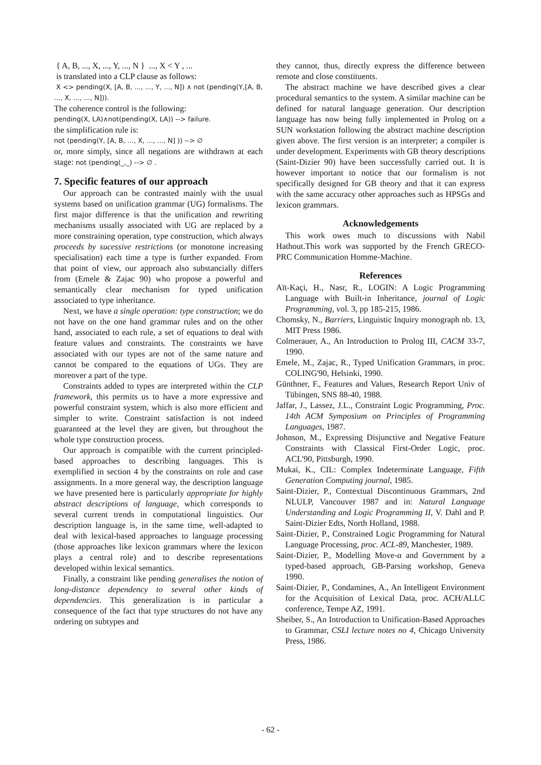{ A, B, ..., X, ..., Y, ..., N } ..., X < Y , ...
is translated into a CLP clause as follows:
X <> pending(X, [A, B, ..., ..., Y, ..., N]) ∧ not (pending(Y,[A, B, ..., X, ..., ..., N])).
The coherence control is the following:
pending(X, LA)∧not(pending(X, LA)) --> failure.
the simplification rule is:
not (pending(Y, [A, B, ..., X, ..., ..., N] )) --> ∅
or, more simply, since all negations are withdrawn at each stage: not (pending(_,_) --> ∅ .
7. Specific features of our approach
Our approach can be contrasted mainly with the usual systems based on unification grammar (UG) formalisms. The first major difference is that the unification and rewriting mechanisms usually associated with UG are replaced by a more constraining operation, type construction, which always proceeds by sucessive restrictions (or monotone increasing specialisation) each time a type is further expanded. From that point of view, our approach also substancially differs from (Emele & Zajac 90) who propose a powerful and semantically clear mechanism for typed unification associated to type inheritance.
Next, we have a single operation: type construction; we do not have on the one hand grammar rules and on the other hand, associated to each rule, a set of equations to deal with feature values and constraints. The constraints we have associated with our types are not of the same nature and cannot be compared to the equations of UGs. They are moreover a part of the type.
Constraints added to types are interpreted within the CLP framework, this permits us to have a more expressive and powerful constraint system, which is also more efficient and simpler to write. Constraint satisfaction is not indeed guaranteed at the level they are given, but throughout the whole type construction process.
Our approach is compatible with the current principled-based approaches to describing languages. This is exemplified in section 4 by the constraints on role and case assignments. In a more general way, the description language we have presented here is particularly appropriate for highly abstract descriptions of language, which corresponds to several current trends in computational linguistics. Our description language is, in the same time, well-adapted to deal with lexical-based approaches to language processing (those approaches like lexicon grammars where the lexicon plays a central role) and to describe representations developed within lexical semantics.
Finally, a constraint like pending generalises the notion of long-distance dependency to several other kinds of dependencies. This generalization is in particular a consequence of the fact that type structures do not have any ordering on subtypes and
they cannot, thus, directly express the difference between remote and close constituents.
The abstract machine we have described gives a clear procedural semantics to the system. A similar machine can be defined for natural language generation. Our description language has now being fully implemented in Prolog on a SUN workstation following the abstract machine description given above. The first version is an interpreter; a compiler is under development. Experiments with GB theory descriptions (Saint-Dizier 90) have been successfully carried out. It is however important to notice that our formalism is not specifically designed for GB theory and that it can express with the same accuracy other approaches such as HPSGs and lexicon grammars.
Acknowledgements
This work owes much to discussions with Nabil Hathout.This work was supported by the French GRECO-PRC Communication Homme-Machine.
References
Aït-Kaçi, H., Nasr, R., LOGIN: A Logic Programming Language with Built-in Inheritance, journal of Logic Programming, vol. 3, pp 185-215, 1986.
Chomsky, N., Barriers, Linguistic Inquiry monograph nb. 13, MIT Press 1986.
Colmerauer, A., An Introduction to Prolog III, CACM 33-7, 1990.
Emele, M., Zajac, R., Typed Unification Grammars, in proc. COLING'90, Helsinki, 1990.
Günthner, F., Features and Values, Research Report Univ of Tübingen, SNS 88-40, 1988.
Jaffar, J., Lassez, J.L., Constraint Logic Programming, Proc. 14th ACM Symposium on Principles of Programming Languages, 1987.
Johnson, M., Expressing Disjunctive and Negative Feature Constraints with Classical First-Order Logic, proc. ACL'90, Pittsburgh, 1990.
Mukai, K., CIL: Complex Indeterminate Language, Fifth Generation Computing journal, 1985.
Saint-Dizier, P., Contextual Discontinuous Grammars, 2nd NLULP, Vancouver 1987 and in: Natural Language Understanding and Logic Programming II, V. Dahl and P. Saint-Dizier Edts, North Holland, 1988.
Saint-Dizier, P., Constrained Logic Programming for Natural Language Processing, proc. ACL-89, Manchester, 1989.
Saint-Dizier, P., Modelling Move-α and Government by a typed-based approach, GB-Parsing workshop, Geneva 1990.
Saint-Dizier, P., Condamines, A., An Intelligent Environment for the Acquisition of Lexical Data, proc. ACH/ALLC conference, Tempe AZ, 1991.
Sheiber, S., An Introduction to Unification-Based Approaches to Grammar, CSLI lecture notes no 4, Chicago University Press, 1986.
- 62 -